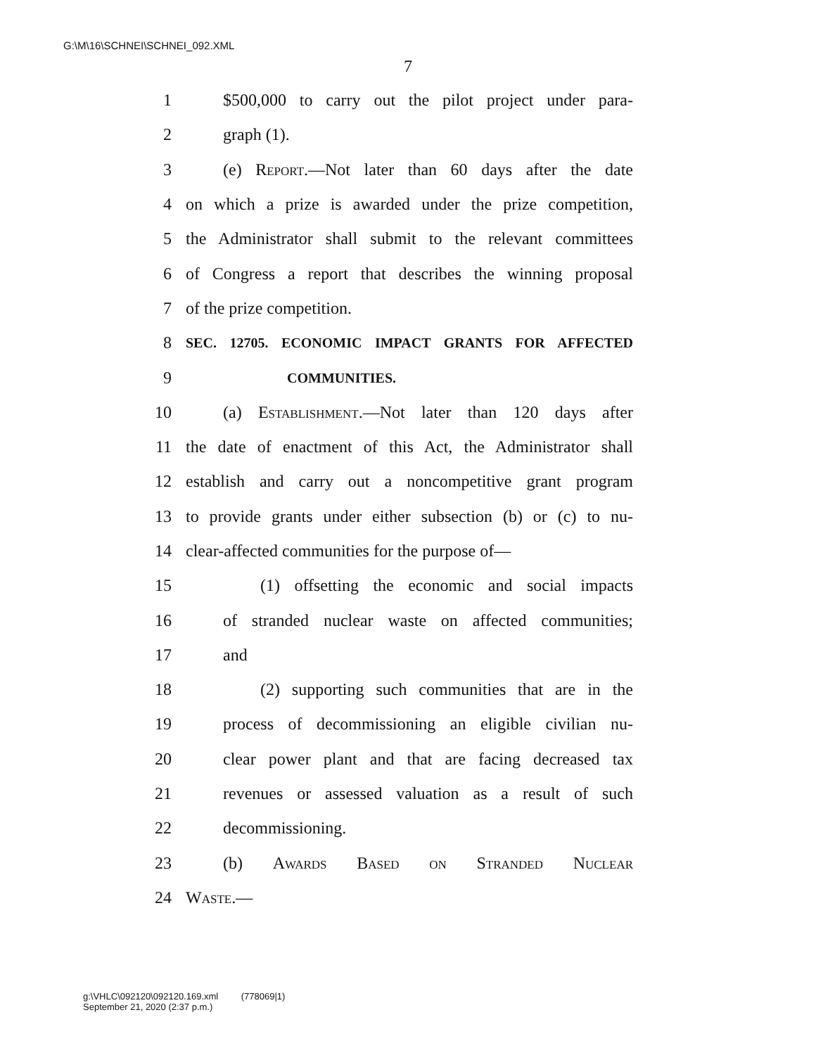G:\M\16\SCHNEI\SCHNEI_092.XML
7
1 $500,000 to carry out the pilot project under para-
2 graph (1).
3 (e) Report.—Not later than 60 days after the date
4 on which a prize is awarded under the prize competition,
5 the Administrator shall submit to the relevant committees
6 of Congress a report that describes the winning proposal
7 of the prize competition.
8 SEC. 12705. ECONOMIC IMPACT GRANTS FOR AFFECTED
9 COMMUNITIES.
10 (a) Establishment.—Not later than 120 days after
11 the date of enactment of this Act, the Administrator shall
12 establish and carry out a noncompetitive grant program
13 to provide grants under either subsection (b) or (c) to nu-
14 clear-affected communities for the purpose of—
15 (1) offsetting the economic and social impacts
16 of stranded nuclear waste on affected communities;
17 and
18 (2) supporting such communities that are in the
19 process of decommissioning an eligible civilian nu-
20 clear power plant and that are facing decreased tax
21 revenues or assessed valuation as a result of such
22 decommissioning.
23 (b) Awards Based on Stranded Nuclear
24 Waste.—
g:\VHLC\092120\092120.169.xml (778069|1)
September 21, 2020 (2:37 p.m.)